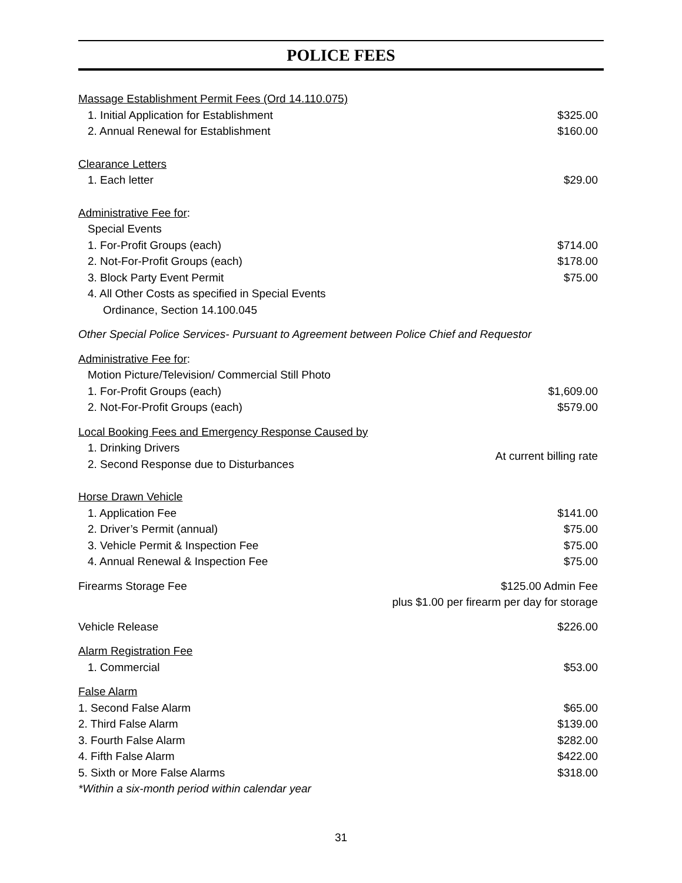POLICE FEES
Massage Establishment Permit Fees (Ord 14.110.075)
1. Initial Application for Establishment $325.00
2. Annual Renewal for Establishment $160.00
Clearance Letters
1. Each letter $29.00
Administrative Fee for:
Special Events
1. For-Profit Groups (each) $714.00
2. Not-For-Profit Groups (each) $178.00
3. Block Party Event Permit $75.00
4. All Other Costs as specified in Special Events
Ordinance, Section 14.100.045
Other Special Police Services- Pursuant to Agreement between Police Chief and Requestor
Administrative Fee for:
Motion Picture/Television/ Commercial Still Photo
1. For-Profit Groups (each) $1,609.00
2. Not-For-Profit Groups (each) $579.00
Local Booking Fees and Emergency Response Caused by
1. Drinking Drivers
2. Second Response due to Disturbances At current billing rate
Horse Drawn Vehicle
1. Application Fee $141.00
2. Driver’s Permit (annual) $75.00
3. Vehicle Permit & Inspection Fee $75.00
4. Annual Renewal & Inspection Fee $75.00
Firearms Storage Fee $125.00 Admin Fee
plus $1.00 per firearm per day for storage
Vehicle Release $226.00
Alarm Registration Fee
1. Commercial $53.00
False Alarm
1. Second False Alarm $65.00
2. Third False Alarm $139.00
3. Fourth False Alarm $282.00
4. Fifth False Alarm $422.00
5. Sixth or More False Alarms $318.00
*Within a six-month period within calendar year
31